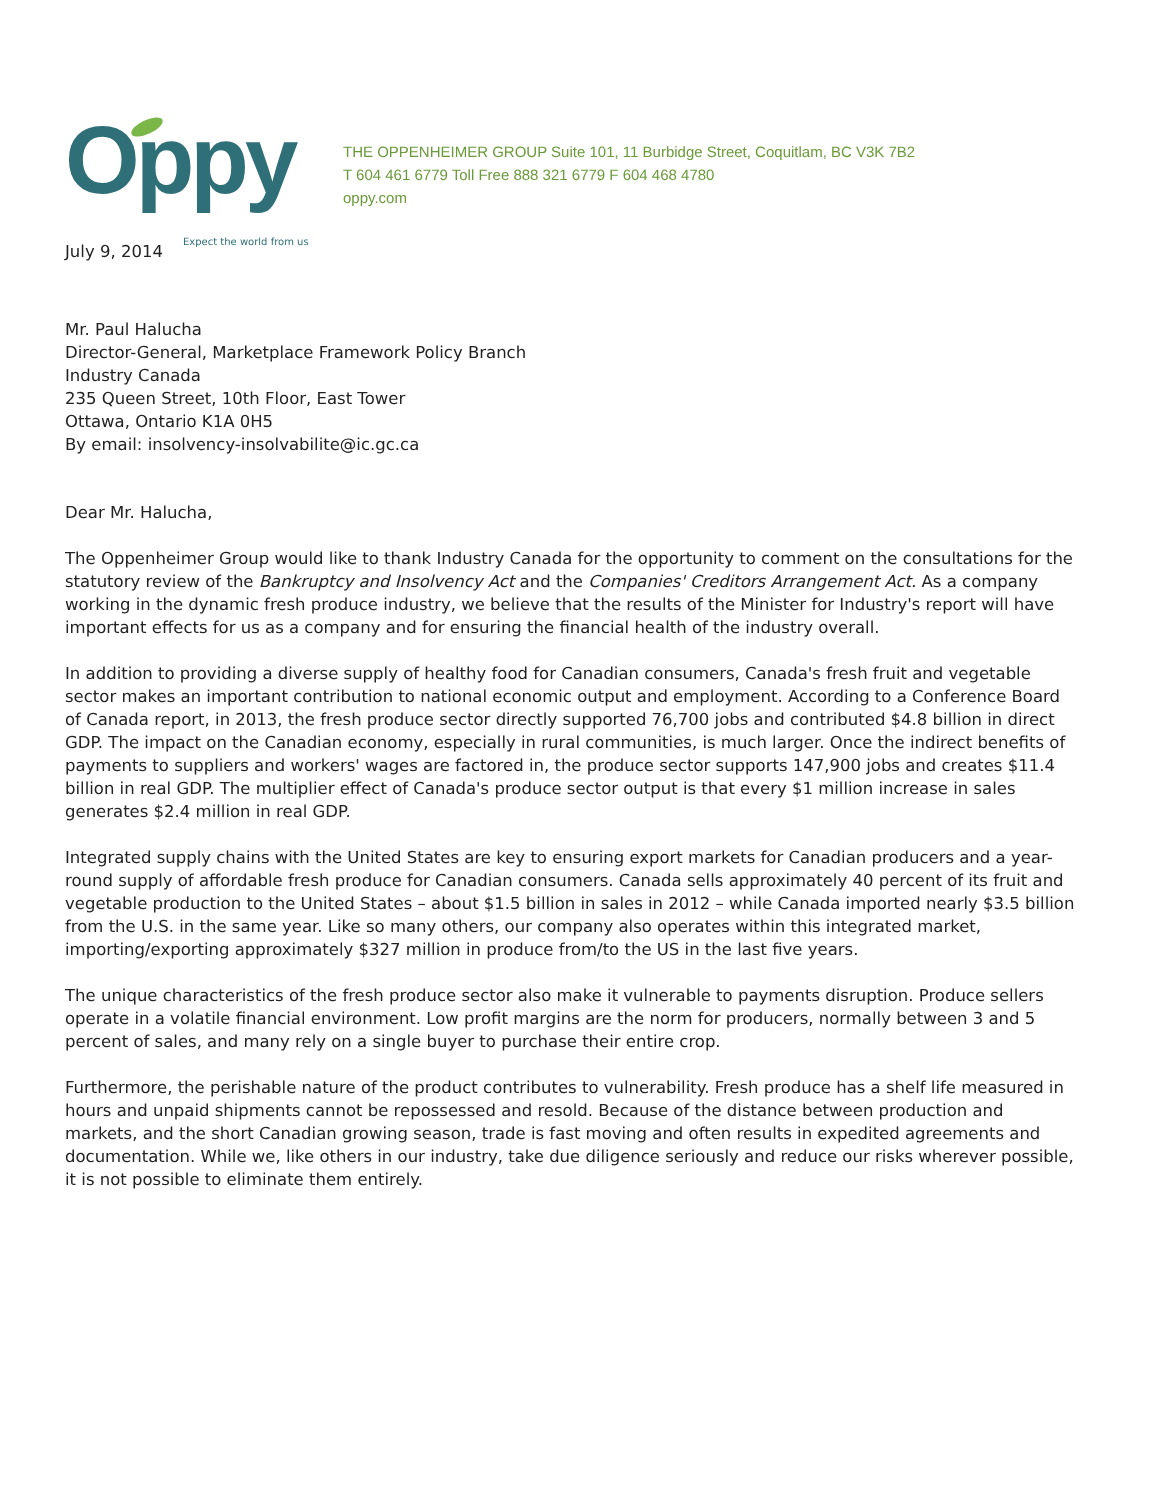Oppy
Expect the world from us
THE OPPENHEIMER GROUP Suite 101, 11 Burbidge Street, Coquitlam, BC V3K 7B2
T 604 461 6779 Toll Free 888 321 6779 F 604 468 4780
oppy.com
July 9, 2014
Mr. Paul Halucha
Director-General, Marketplace Framework Policy Branch
Industry Canada
235 Queen Street, 10th Floor, East Tower
Ottawa, Ontario K1A 0H5
By email: insolvency-insolvabilite@ic.gc.ca
Dear Mr. Halucha,
The Oppenheimer Group would like to thank Industry Canada for the opportunity to comment on the consultations for the statutory review of the Bankruptcy and Insolvency Act and the Companies' Creditors Arrangement Act. As a company working in the dynamic fresh produce industry, we believe that the results of the Minister for Industry's report will have important effects for us as a company and for ensuring the financial health of the industry overall.
In addition to providing a diverse supply of healthy food for Canadian consumers, Canada's fresh fruit and vegetable sector makes an important contribution to national economic output and employment. According to a Conference Board of Canada report, in 2013, the fresh produce sector directly supported 76,700 jobs and contributed $4.8 billion in direct GDP. The impact on the Canadian economy, especially in rural communities, is much larger. Once the indirect benefits of payments to suppliers and workers' wages are factored in, the produce sector supports 147,900 jobs and creates $11.4 billion in real GDP. The multiplier effect of Canada's produce sector output is that every $1 million increase in sales generates $2.4 million in real GDP.
Integrated supply chains with the United States are key to ensuring export markets for Canadian producers and a year-round supply of affordable fresh produce for Canadian consumers. Canada sells approximately 40 percent of its fruit and vegetable production to the United States – about $1.5 billion in sales in 2012 – while Canada imported nearly $3.5 billion from the U.S. in the same year. Like so many others, our company also operates within this integrated market, importing/exporting approximately $327 million in produce from/to the US in the last five years.
The unique characteristics of the fresh produce sector also make it vulnerable to payments disruption. Produce sellers operate in a volatile financial environment. Low profit margins are the norm for producers, normally between 3 and 5 percent of sales, and many rely on a single buyer to purchase their entire crop.
Furthermore, the perishable nature of the product contributes to vulnerability. Fresh produce has a shelf life measured in hours and unpaid shipments cannot be repossessed and resold. Because of the distance between production and markets, and the short Canadian growing season, trade is fast moving and often results in expedited agreements and documentation. While we, like others in our industry, take due diligence seriously and reduce our risks wherever possible, it is not possible to eliminate them entirely.